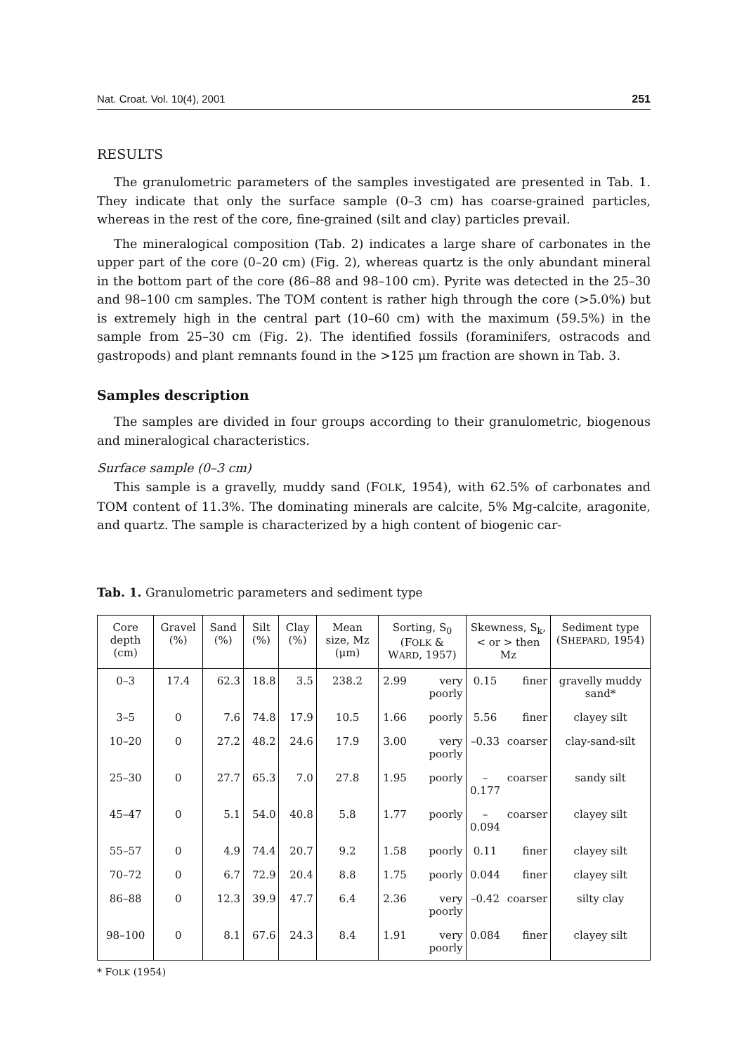Nat. Croat. Vol. 10(4), 2001 251
RESULTS
The granulometric parameters of the samples investigated are presented in Tab. 1. They indicate that only the surface sample (0–3 cm) has coarse-grained particles, whereas in the rest of the core, fine-grained (silt and clay) particles prevail.
The mineralogical composition (Tab. 2) indicates a large share of carbonates in the upper part of the core (0–20 cm) (Fig. 2), whereas quartz is the only abundant mineral in the bottom part of the core (86–88 and 98–100 cm). Pyrite was detected in the 25–30 and 98–100 cm samples. The TOM content is rather high through the core (>5.0%) but is extremely high in the central part (10–60 cm) with the maximum (59.5%) in the sample from 25–30 cm (Fig. 2). The identified fossils (foraminifers, ostracods and gastropods) and plant remnants found in the >125 μm fraction are shown in Tab. 3.
Samples description
The samples are divided in four groups according to their granulometric, biogenous and mineralogical characteristics.
Surface sample (0–3 cm)
This sample is a gravelly, muddy sand (FOLK, 1954), with 62.5% of carbonates and TOM content of 11.3%. The dominating minerals are calcite, 5% Mg-calcite, aragonite, and quartz. The sample is characterized by a high content of biogenic car-
Tab. 1. Granulometric parameters and sediment type
| Core depth (cm) | Gravel (%) | Sand (%) | Silt (%) | Clay (%) | Mean size, Mz (μm) | Sorting, S<sub>0</sub> (F OLK & W ARD , 1957) | | Skewness, S<sub>k</sub>, < or > then Mz | | Sediment type (S HEPARD , 1954) |
| --- | --- | --- | --- | --- | --- | --- | --- | --- | --- | --- |
| 0–3 | 17.4 | 62.3 | 18.8 | 3.5 | 238.2 | 2.99 | very poorly | 0.15 | finer | gravelly muddy sand* |
| 3–5 | 0 | 7.6 | 74.8 | 17.9 | 10.5 | 1.66 | poorly | 5.56 | finer | clayey silt |
| 10–20 | 0 | 27.2 | 48.2 | 24.6 | 17.9 | 3.00 | very poorly | –0.33 | coarser | clay-sand-silt |
| 25–30 | 0 | 27.7 | 65.3 | 7.0 | 27.8 | 1.95 | poorly | –0.177 | coarser | sandy silt |
| 45–47 | 0 | 5.1 | 54.0 | 40.8 | 5.8 | 1.77 | poorly | –0.094 | coarser | clayey silt |
| 55–57 | 0 | 4.9 | 74.4 | 20.7 | 9.2 | 1.58 | poorly | 0.11 | finer | clayey silt |
| 70–72 | 0 | 6.7 | 72.9 | 20.4 | 8.8 | 1.75 | poorly | 0.044 | finer | clayey silt |
| 86–88 | 0 | 12.3 | 39.9 | 47.7 | 6.4 | 2.36 | very poorly | –0.42 | coarser | silty clay |
| 98–100 | 0 | 8.1 | 67.6 | 24.3 | 8.4 | 1.91 | very poorly | 0.084 | finer | clayey silt |
* FOLK (1954)